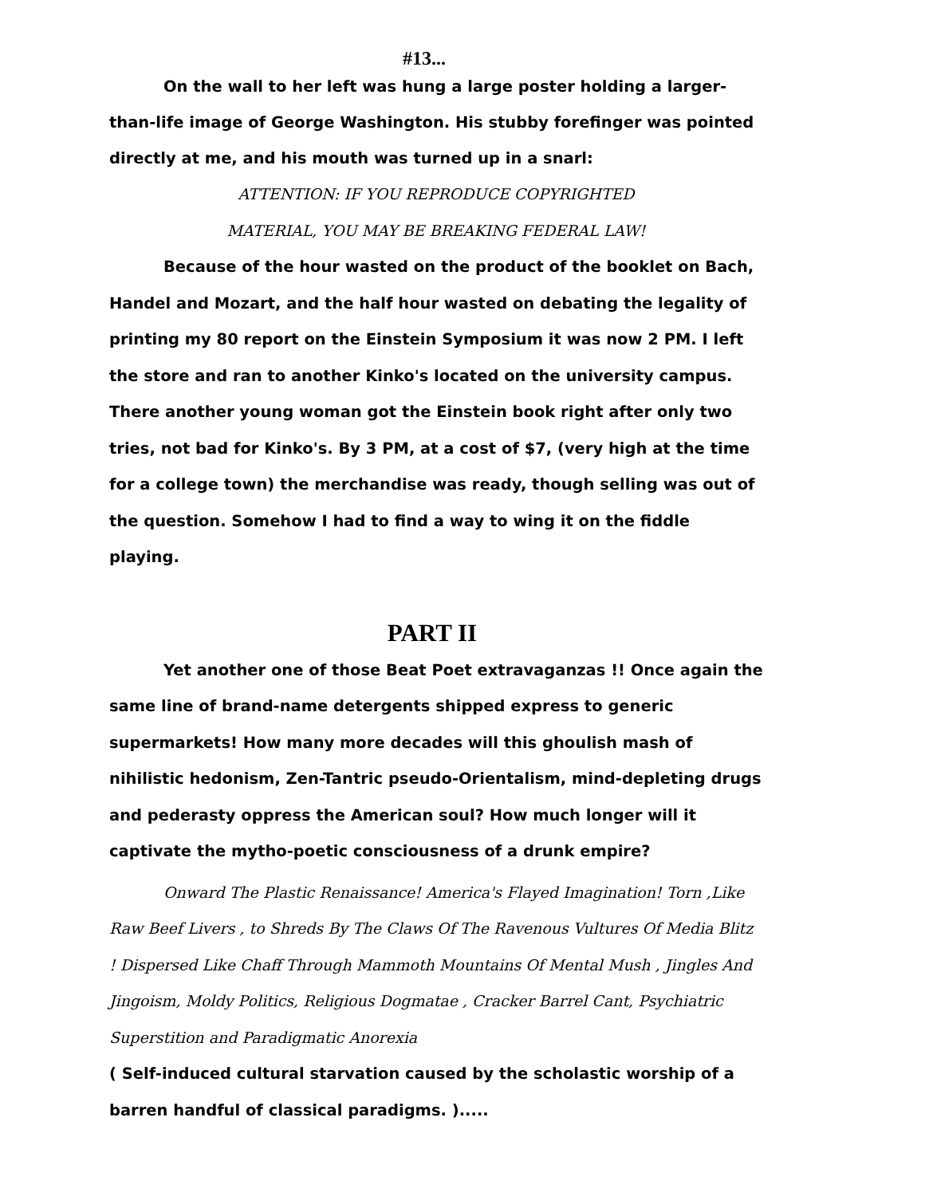#13...
On the wall to her left was hung a large poster holding a larger-than-life image of George Washington. His stubby forefinger was pointed directly at me, and his mouth was turned up in a snarl:
ATTENTION: IF YOU REPRODUCE COPYRIGHTED
MATERIAL, YOU MAY BE BREAKING FEDERAL LAW!
Because of the hour wasted on the product of the booklet on Bach, Handel and Mozart, and the half hour wasted on debating the legality of printing my 80 report on the Einstein Symposium it was now 2 PM. I left the store and ran to another Kinko's located on the university campus. There another young woman got the Einstein book right after only two tries, not bad for Kinko's. By 3 PM, at a cost of $7, (very high at the time for a college town) the merchandise was ready, though selling was out of the question. Somehow I had to find a way to wing it on the fiddle playing.
PART II
Yet another one of those Beat Poet extravaganzas !! Once again the same line of brand-name detergents shipped express to generic supermarkets! How many more decades will this ghoulish mash of nihilistic hedonism, Zen-Tantric pseudo-Orientalism, mind-depleting drugs and pederasty oppress the American soul? How much longer will it captivate the mytho-poetic consciousness of a drunk empire?
Onward The Plastic Renaissance! America's Flayed Imagination! Torn ,Like Raw Beef Livers , to Shreds By The Claws Of The Ravenous Vultures Of Media Blitz ! Dispersed Like Chaff Through Mammoth Mountains Of Mental Mush , Jingles And Jingoism, Moldy Politics, Religious Dogmatae , Cracker Barrel Cant, Psychiatric Superstition and Paradigmatic Anorexia
( Self-induced cultural starvation caused by the scholastic worship of a barren handful of classical paradigms. ).....